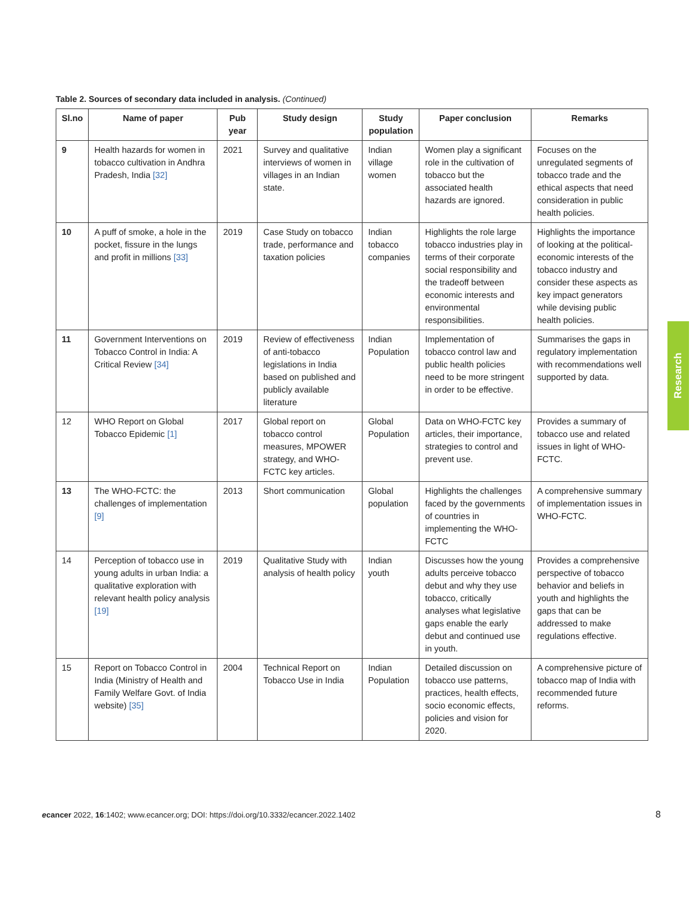Table 2. Sources of secondary data included in analysis. (Continued)
| Sl.no | Name of paper | Pub year | Study design | Study population | Paper conclusion | Remarks |
| --- | --- | --- | --- | --- | --- | --- |
| 9 | Health hazards for women in tobacco cultivation in Andhra Pradesh, India [32] | 2021 | Survey and qualitative interviews of women in villages in an Indian state. | Indian village women | Women play a significant role in the cultivation of tobacco but the associated health hazards are ignored. | Focuses on the unregulated segments of tobacco trade and the ethical aspects that need consideration in public health policies. |
| 10 | A puff of smoke, a hole in the pocket, fissure in the lungs and profit in millions [33] | 2019 | Case Study on tobacco trade, performance and taxation policies | Indian tobacco companies | Highlights the role large tobacco industries play in terms of their corporate social responsibility and the tradeoff between economic interests and environmental responsibilities. | Highlights the importance of looking at the political-economic interests of the tobacco industry and consider these aspects as key impact generators while devising public health policies. |
| 11 | Government Interventions on Tobacco Control in India: A Critical Review [34] | 2019 | Review of effectiveness of anti-tobacco legislations in India based on published and publicly available literature | Indian Population | Implementation of tobacco control law and public health policies need to be more stringent in order to be effective. | Summarises the gaps in regulatory implementation with recommendations well supported by data. |
| 12 | WHO Report on Global Tobacco Epidemic [1] | 2017 | Global report on tobacco control measures, MPOWER strategy, and WHO-FCTC key articles. | Global Population | Data on WHO-FCTC key articles, their importance, strategies to control and prevent use. | Provides a summary of tobacco use and related issues in light of WHO-FCTC. |
| 13 | The WHO-FCTC: the challenges of implementation [9] | 2013 | Short communication | Global population | Highlights the challenges faced by the governments of countries in implementing the WHO-FCTC | A comprehensive summary of implementation issues in WHO-FCTC. |
| 14 | Perception of tobacco use in young adults in urban India: a qualitative exploration with relevant health policy analysis [19] | 2019 | Qualitative Study with analysis of health policy | Indian youth | Discusses how the young adults perceive tobacco debut and why they use tobacco, critically analyses what legislative gaps enable the early debut and continued use in youth. | Provides a comprehensive perspective of tobacco behavior and beliefs in youth and highlights the gaps that can be addressed to make regulations effective. |
| 15 | Report on Tobacco Control in India (Ministry of Health and Family Welfare Govt. of India website) [35] | 2004 | Technical Report on Tobacco Use in India | Indian Population | Detailed discussion on tobacco use patterns, practices, health effects, socio economic effects, policies and vision for 2020. | A comprehensive picture of tobacco map of India with recommended future reforms. |
Research
ecancer 2022, 16:1402; www.ecancer.org; DOI: https://doi.org/10.3332/ecancer.2022.1402
8